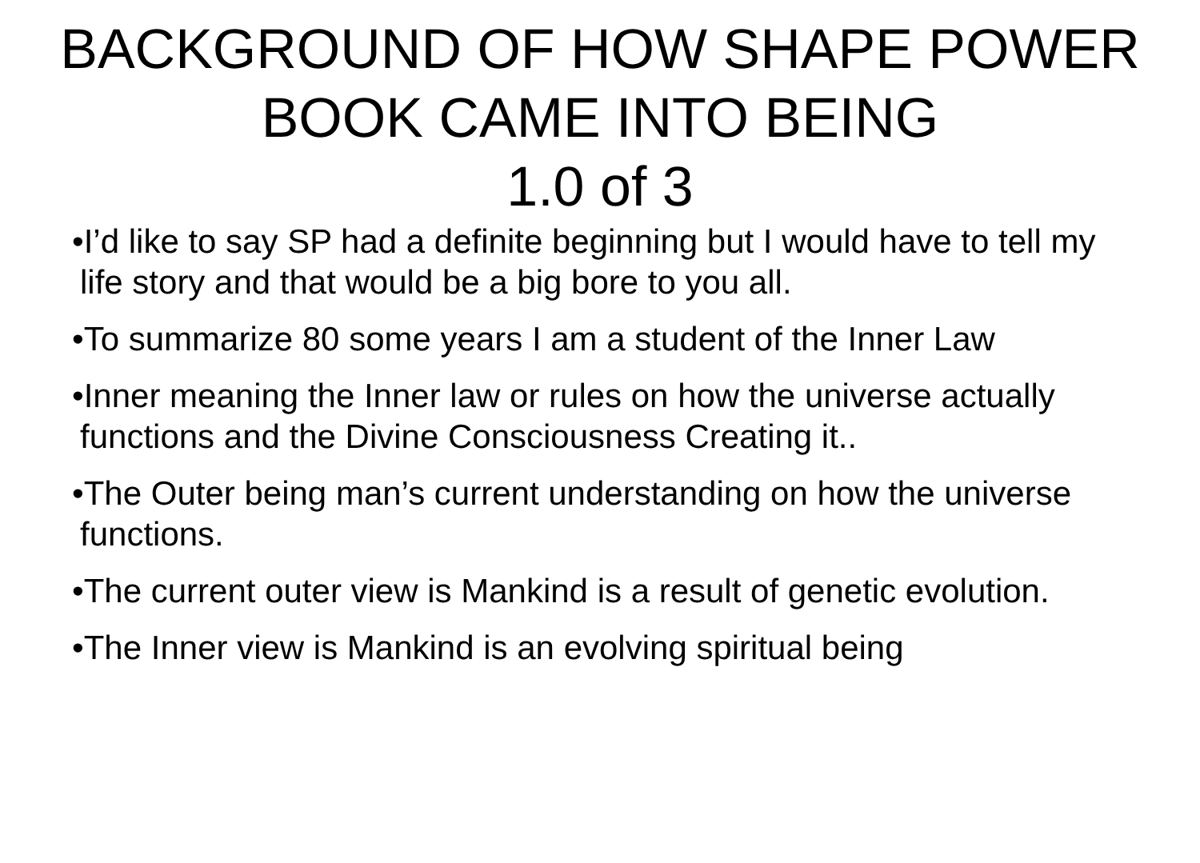BACKGROUND OF HOW SHAPE POWER BOOK CAME INTO BEING
1.0 of 3
•I’d like to say SP had a definite beginning but I would have to tell my life story and that would be a big bore to you all.
•To summarize 80 some years I am a student of the Inner Law
•Inner meaning the Inner law or rules on how the universe actually functions and the Divine Consciousness Creating it..
•The Outer being man’s current understanding on how the universe functions.
•The current outer view is Mankind is a result of genetic evolution.
•The Inner view is Mankind is an evolving spiritual being